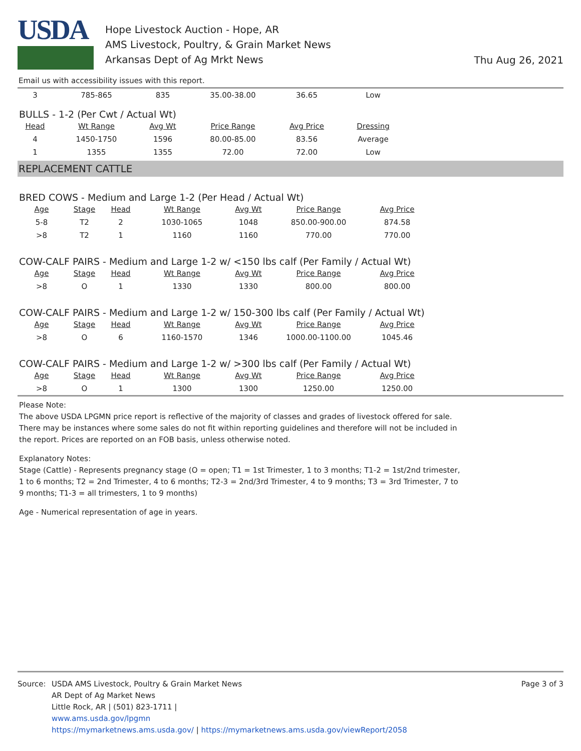USDA
Hope Livestock Auction - Hope, AR
AMS Livestock, Poultry, & Grain Market News
Arkansas Dept of Ag Mrkt News
Thu Aug 26, 2021
Email us with accessibility issues with this report.
| 3 | 785-865 | 835 | 35.00-38.00 | 36.65 | Low |
BULLS - 1-2 (Per Cwt / Actual Wt)
| Head | Wt Range | Avg Wt | Price Range | Avg Price | Dressing |
| --- | --- | --- | --- | --- | --- |
| 4 | 1450-1750 | 1596 | 80.00-85.00 | 83.56 | Average |
| 1 | 1355 | 1355 | 72.00 | 72.00 | Low |
REPLACEMENT CATTLE
BRED COWS - Medium and Large 1-2 (Per Head / Actual Wt)
| Age | Stage | Head | Wt Range | Avg Wt | Price Range | Avg Price |
| --- | --- | --- | --- | --- | --- | --- |
| 5-8 | T2 | 2 | 1030-1065 | 1048 | 850.00-900.00 | 874.58 |
| >8 | T2 | 1 | 1160 | 1160 | 770.00 | 770.00 |
COW-CALF PAIRS - Medium and Large 1-2 w/ <150 lbs calf (Per Family / Actual Wt)
| Age | Stage | Head | Wt Range | Avg Wt | Price Range | Avg Price |
| --- | --- | --- | --- | --- | --- | --- |
| >8 | O | 1 | 1330 | 1330 | 800.00 | 800.00 |
COW-CALF PAIRS - Medium and Large 1-2 w/ 150-300 lbs calf (Per Family / Actual Wt)
| Age | Stage | Head | Wt Range | Avg Wt | Price Range | Avg Price |
| --- | --- | --- | --- | --- | --- | --- |
| >8 | O | 6 | 1160-1570 | 1346 | 1000.00-1100.00 | 1045.46 |
COW-CALF PAIRS - Medium and Large 1-2 w/ >300 lbs calf (Per Family / Actual Wt)
| Age | Stage | Head | Wt Range | Avg Wt | Price Range | Avg Price |
| --- | --- | --- | --- | --- | --- | --- |
| >8 | O | 1 | 1300 | 1300 | 1250.00 | 1250.00 |
Please Note:
The above USDA LPGMN price report is reflective of the majority of classes and grades of livestock offered for sale. There may be instances where some sales do not fit within reporting guidelines and therefore will not be included in the report. Prices are reported on an FOB basis, unless otherwise noted.
Explanatory Notes:
Stage (Cattle) - Represents pregnancy stage (O = open; T1 = 1st Trimester, 1 to 3 months; T1-2 = 1st/2nd trimester, 1 to 6 months; T2 = 2nd Trimester, 4 to 6 months; T2-3 = 2nd/3rd Trimester, 4 to 9 months; T3 = 3rd Trimester, 7 to 9 months; T1-3 = all trimesters, 1 to 9 months)
Age - Numerical representation of age in years.
Source: USDA AMS Livestock, Poultry & Grain Market News
AR Dept of Ag Market News
Little Rock, AR | (501) 823-1711 |
www.ams.usda.gov/lpgmn
https://mymarketnews.ams.usda.gov/ | https://mymarketnews.ams.usda.gov/viewReport/2058
Page 3 of 3